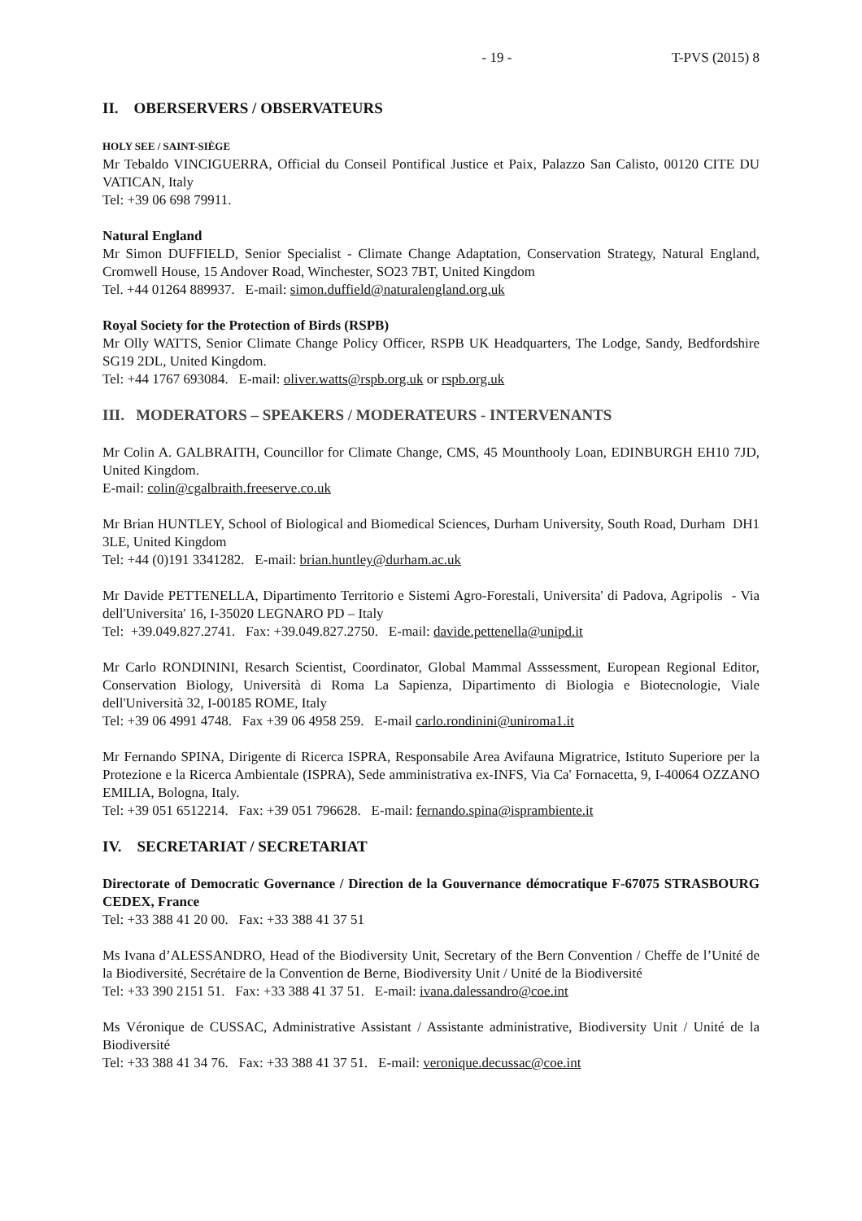- 19 - T-PVS (2015) 8
II. OBERSERVERS / OBSERVATEURS
HOLY SEE / SAINT-SIÈGE
Mr Tebaldo VINCIGUERRA, Official du Conseil Pontifical Justice et Paix, Palazzo San Calisto, 00120 CITE DU VATICAN, Italy
Tel: +39 06 698 79911.
Natural England
Mr Simon DUFFIELD, Senior Specialist - Climate Change Adaptation, Conservation Strategy, Natural England, Cromwell House, 15 Andover Road, Winchester, SO23 7BT, United Kingdom
Tel. +44 01264 889937. E-mail: simon.duffield@naturalengland.org.uk
Royal Society for the Protection of Birds (RSPB)
Mr Olly WATTS, Senior Climate Change Policy Officer, RSPB UK Headquarters, The Lodge, Sandy, Bedfordshire SG19 2DL, United Kingdom.
Tel: +44 1767 693084. E-mail: oliver.watts@rspb.org.uk or rspb.org.uk
III. MODERATORS – SPEAKERS / MODERATEURS - INTERVENANTS
Mr Colin A. GALBRAITH, Councillor for Climate Change, CMS, 45 Mounthooly Loan, EDINBURGH EH10 7JD, United Kingdom.
E-mail: colin@cgalbraith.freeserve.co.uk
Mr Brian HUNTLEY, School of Biological and Biomedical Sciences, Durham University, South Road, Durham DH1 3LE, United Kingdom
Tel: +44 (0)191 3341282. E-mail: brian.huntley@durham.ac.uk
Mr Davide PETTENELLA, Dipartimento Territorio e Sistemi Agro-Forestali, Universita' di Padova, Agripolis - Via dell'Universita' 16, I-35020 LEGNARO PD – Italy
Tel: +39.049.827.2741. Fax: +39.049.827.2750. E-mail: davide.pettenella@unipd.it
Mr Carlo RONDININI, Resarch Scientist, Coordinator, Global Mammal Asssessment, European Regional Editor, Conservation Biology, Università di Roma La Sapienza, Dipartimento di Biologia e Biotecnologie, Viale dell'Università 32, I-00185 ROME, Italy
Tel: +39 06 4991 4748. Fax +39 06 4958 259. E-mail carlo.rondinini@uniroma1.it
Mr Fernando SPINA, Dirigente di Ricerca ISPRA, Responsabile Area Avifauna Migratrice, Istituto Superiore per la Protezione e la Ricerca Ambientale (ISPRA), Sede amministrativa ex-INFS, Via Ca' Fornacetta, 9, I-40064 OZZANO EMILIA, Bologna, Italy.
Tel: +39 051 6512214. Fax: +39 051 796628. E-mail: fernando.spina@isprambiente.it
IV. SECRETARIAT / SECRETARIAT
Directorate of Democratic Governance / Direction de la Gouvernance démocratique F-67075 STRASBOURG CEDEX, France
Tel: +33 388 41 20 00. Fax: +33 388 41 37 51
Ms Ivana d’ALESSANDRO, Head of the Biodiversity Unit, Secretary of the Bern Convention / Cheffe de l’Unité de la Biodiversité, Secrétaire de la Convention de Berne, Biodiversity Unit / Unité de la Biodiversité
Tel: +33 390 2151 51. Fax: +33 388 41 37 51. E-mail: ivana.dalessandro@coe.int
Ms Véronique de CUSSAC, Administrative Assistant / Assistante administrative, Biodiversity Unit / Unité de la Biodiversité
Tel: +33 388 41 34 76. Fax: +33 388 41 37 51. E-mail: veronique.decussac@coe.int